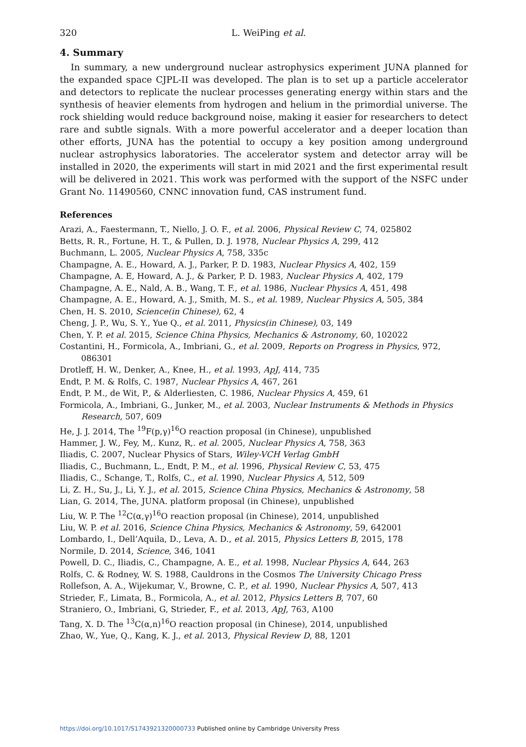320 L. WeiPing et al.
4. Summary
In summary, a new underground nuclear astrophysics experiment JUNA planned for the expanded space CJPL-II was developed. The plan is to set up a particle accelerator and detectors to replicate the nuclear processes generating energy within stars and the synthesis of heavier elements from hydrogen and helium in the primordial universe. The rock shielding would reduce background noise, making it easier for researchers to detect rare and subtle signals. With a more powerful accelerator and a deeper location than other efforts, JUNA has the potential to occupy a key position among underground nuclear astrophysics laboratories. The accelerator system and detector array will be installed in 2020, the experiments will start in mid 2021 and the first experimental result will be delivered in 2021. This work was performed with the support of the NSFC under Grant No. 11490560, CNNC innovation fund, CAS instrument fund.
References
Arazi, A., Faestermann, T., Niello, J. O. F., et al. 2006, Physical Review C, 74, 025802
Betts, R. R., Fortune, H. T., & Pullen, D. J. 1978, Nuclear Physics A, 299, 412
Buchmann, L. 2005, Nuclear Physics A, 758, 335c
Champagne, A. E., Howard, A. J., Parker, P. D. 1983, Nuclear Physics A, 402, 159
Champagne, A. E, Howard, A. J., & Parker, P. D. 1983, Nuclear Physics A, 402, 179
Champagne, A. E., Nald, A. B., Wang, T. F., et al. 1986, Nuclear Physics A, 451, 498
Champagne, A. E., Howard, A. J., Smith, M. S., et al. 1989, Nuclear Physics A, 505, 384
Chen, H. S. 2010, Science(in Chinese), 62, 4
Cheng, J. P., Wu, S. Y., Yue Q., et al. 2011, Physics(in Chinese), 03, 149
Chen, Y. P. et al. 2015, Science China Physics, Mechanics & Astronomy, 60, 102022
Costantini, H., Formicola, A., Imbriani, G., et al. 2009, Reports on Progress in Physics, 972, 086301
Drotleff, H. W., Denker, A., Knee, H., et al. 1993, ApJ, 414, 735
Endt, P. M. & Rolfs, C. 1987, Nuclear Physics A, 467, 261
Endt, P. M., de Wit, P., & Alderliesten, C. 1986, Nuclear Physics A, 459, 61
Formicola, A., Imbriani, G., Junker, M., et al. 2003, Nuclear Instruments & Methods in Physics Research, 507, 609
He, J. J. 2014, The <sup>19</sup>F(p,γ)<sup>16</sup>O reaction proposal (in Chinese), unpublished
Hammer, J. W., Fey, M,. Kunz, R,. et al. 2005, Nuclear Physics A, 758, 363
Iliadis, C. 2007, Nuclear Physics of Stars, Wiley-VCH Verlag GmbH
Iliadis, C., Buchmann, L., Endt, P. M., et al. 1996, Physical Review C, 53, 475
Iliadis, C., Schange, T., Rolfs, C., et al. 1990, Nuclear Physics A, 512, 509
Li, Z. H., Su, J., Li, Y. J., et al. 2015, Science China Physics, Mechanics & Astronomy, 58
Lian, G. 2014, The, JUNA. platform proposal (in Chinese), unpublished
Liu, W. P. The <sup>12</sup>C(α,γ)<sup>16</sup>O reaction proposal (in Chinese), 2014, unpublished
Liu, W. P. et al. 2016, Science China Physics, Mechanics & Astronomy, 59, 642001
Lombardo, I., Dell’Aquila, D., Leva, A. D., et al. 2015, Physics Letters B, 2015, 178
Normile, D. 2014, Science, 346, 1041
Powell, D. C., Iliadis, C., Champagne, A. E., et al. 1998, Nuclear Physics A, 644, 263
Rolfs, C. & Rodney, W. S. 1988, Cauldrons in the Cosmos The University Chicago Press
Rollefson, A. A., Wijekumar, V., Browne, C. P., et al. 1990, Nuclear Physics A, 507, 413
Strieder, F., Limata, B., Formicola, A., et al. 2012, Physics Letters B, 707, 60
Straniero, O., Imbriani, G, Strieder, F., et al. 2013, ApJ, 763, A100
Tang, X. D. The <sup>13</sup>C(α,n)<sup>16</sup>O reaction proposal (in Chinese), 2014, unpublished
Zhao, W., Yue, Q., Kang, K. J., et al. 2013, Physical Review D, 88, 1201
https://doi.org/10.1017/S1743921320000733 Published online by Cambridge University Press